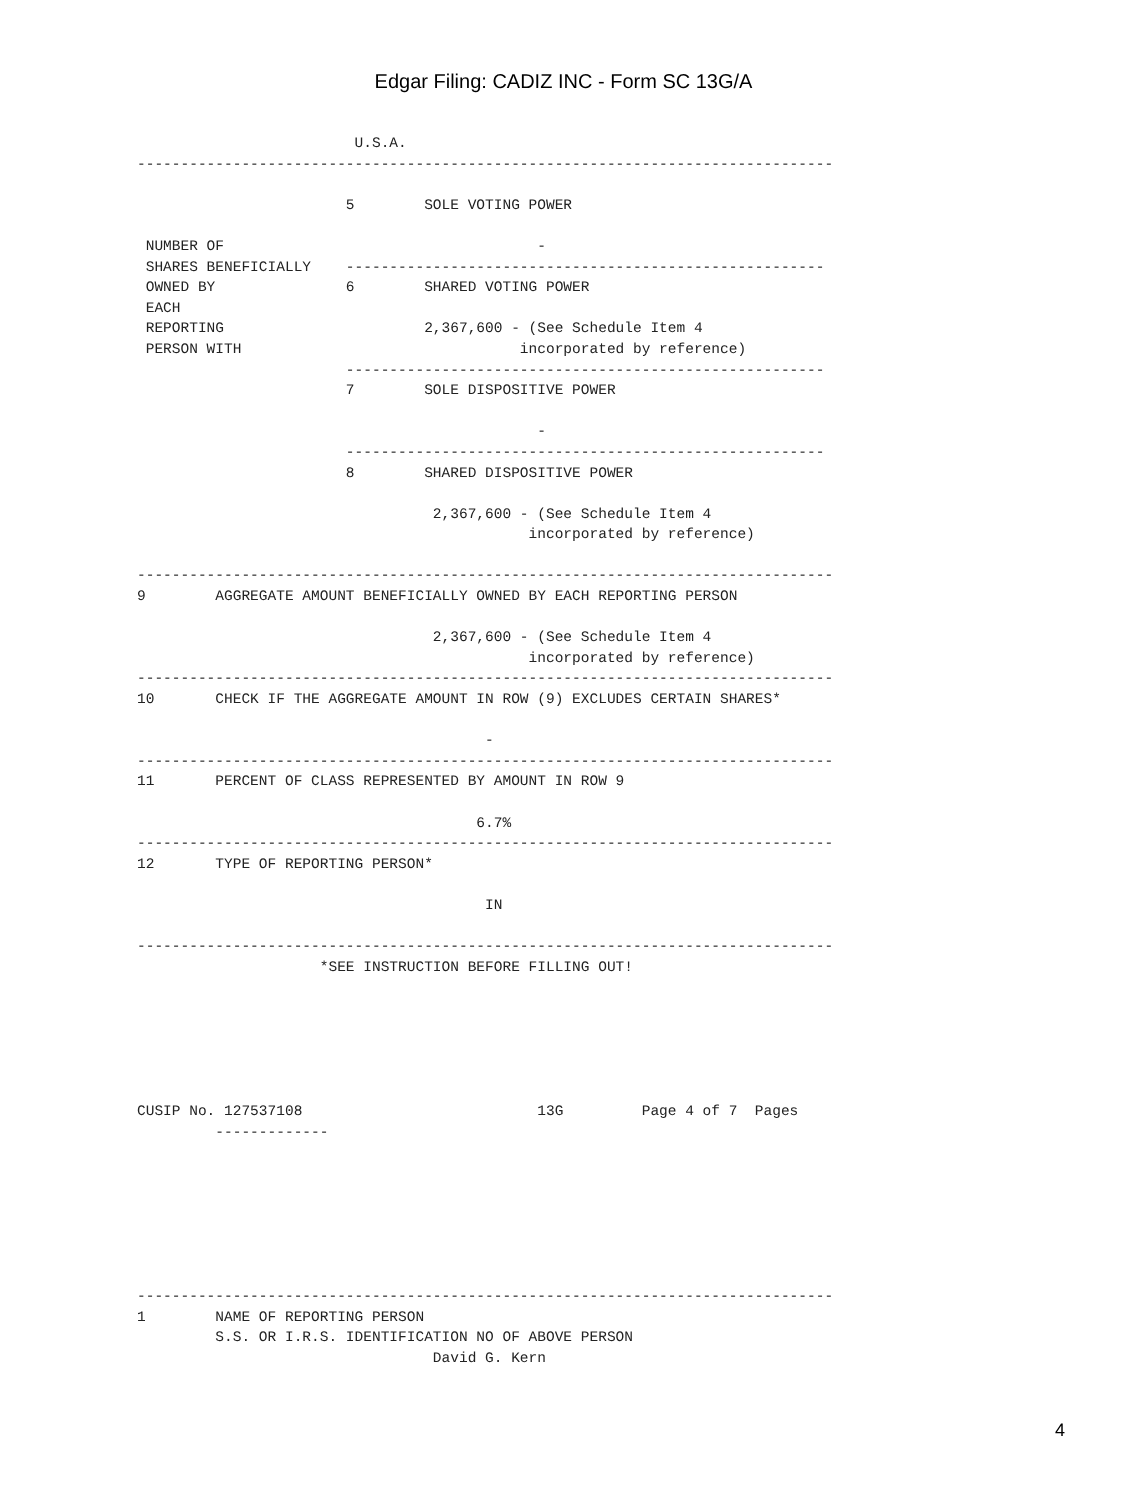Edgar Filing: CADIZ INC - Form SC 13G/A
                         U.S.A.
--------------------------------------------------------------------------------

                        5        SOLE VOTING POWER

 NUMBER OF                                    -
 SHARES BENEFICIALLY    -------------------------------------------------------
 OWNED BY               6        SHARED VOTING POWER
 EACH
 REPORTING                       2,367,600 - (See Schedule Item 4
 PERSON WITH                                incorporated by reference)
                        -------------------------------------------------------
                        7        SOLE DISPOSITIVE POWER

                                              -
                        -------------------------------------------------------
                        8        SHARED DISPOSITIVE POWER

                                  2,367,600 - (See Schedule Item 4
                                             incorporated by reference)

--------------------------------------------------------------------------------
9        AGGREGATE AMOUNT BENEFICIALLY OWNED BY EACH REPORTING PERSON

                                  2,367,600 - (See Schedule Item 4
                                             incorporated by reference)
--------------------------------------------------------------------------------
10       CHECK IF THE AGGREGATE AMOUNT IN ROW (9) EXCLUDES CERTAIN SHARES*

                                        -
--------------------------------------------------------------------------------
11       PERCENT OF CLASS REPRESENTED BY AMOUNT IN ROW 9

                                       6.7%
--------------------------------------------------------------------------------
12       TYPE OF REPORTING PERSON*

                                        IN

--------------------------------------------------------------------------------
                     *SEE INSTRUCTION BEFORE FILLING OUT!






CUSIP No. 127537108                           13G         Page 4 of 7  Pages
         -------------







--------------------------------------------------------------------------------
1        NAME OF REPORTING PERSON
         S.S. OR I.R.S. IDENTIFICATION NO OF ABOVE PERSON
                                  David G. Kern
4